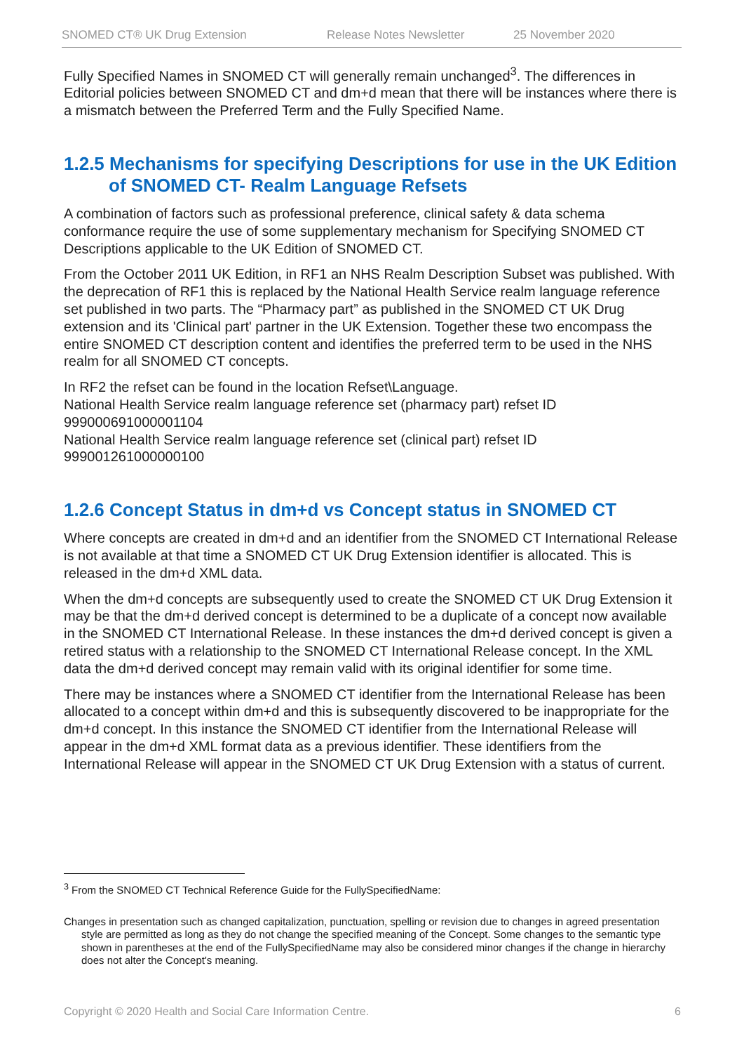SNOMED CT® UK Drug Extension Release Notes Newsletter 25 November 2020
Fully Specified Names in SNOMED CT will generally remain unchanged<sup>3</sup>. The differences in Editorial policies between SNOMED CT and dm+d mean that there will be instances where there is a mismatch between the Preferred Term and the Fully Specified Name.
1.2.5 Mechanisms for specifying Descriptions for use in the UK Edition of SNOMED CT- Realm Language Refsets
A combination of factors such as professional preference, clinical safety & data schema conformance require the use of some supplementary mechanism for Specifying SNOMED CT Descriptions applicable to the UK Edition of SNOMED CT.
From the October 2011 UK Edition, in RF1 an NHS Realm Description Subset was published. With the deprecation of RF1 this is replaced by the National Health Service realm language reference set published in two parts. The “Pharmacy part” as published in the SNOMED CT UK Drug extension and its 'Clinical part' partner in the UK Extension. Together these two encompass the entire SNOMED CT description content and identifies the preferred term to be used in the NHS realm for all SNOMED CT concepts.
In RF2 the refset can be found in the location Refset\Language.
National Health Service realm language reference set (pharmacy part) refset ID 999000691000001104
National Health Service realm language reference set (clinical part) refset ID 999001261000000100
1.2.6 Concept Status in dm+d vs Concept status in SNOMED CT
Where concepts are created in dm+d and an identifier from the SNOMED CT International Release is not available at that time a SNOMED CT UK Drug Extension identifier is allocated. This is released in the dm+d XML data.
When the dm+d concepts are subsequently used to create the SNOMED CT UK Drug Extension it may be that the dm+d derived concept is determined to be a duplicate of a concept now available in the SNOMED CT International Release. In these instances the dm+d derived concept is given a retired status with a relationship to the SNOMED CT International Release concept. In the XML data the dm+d derived concept may remain valid with its original identifier for some time.
There may be instances where a SNOMED CT identifier from the International Release has been allocated to a concept within dm+d and this is subsequently discovered to be inappropriate for the dm+d concept. In this instance the SNOMED CT identifier from the International Release will appear in the dm+d XML format data as a previous identifier. These identifiers from the International Release will appear in the SNOMED CT UK Drug Extension with a status of current.
<sup>3</sup> From the SNOMED CT Technical Reference Guide for the FullySpecifiedName:
Changes in presentation such as changed capitalization, punctuation, spelling or revision due to changes in agreed presentation style are permitted as long as they do not change the specified meaning of the Concept. Some changes to the semantic type shown in parentheses at the end of the FullySpecifiedName may also be considered minor changes if the change in hierarchy does not alter the Concept's meaning.
Copyright © 2020 Health and Social Care Information Centre. 6